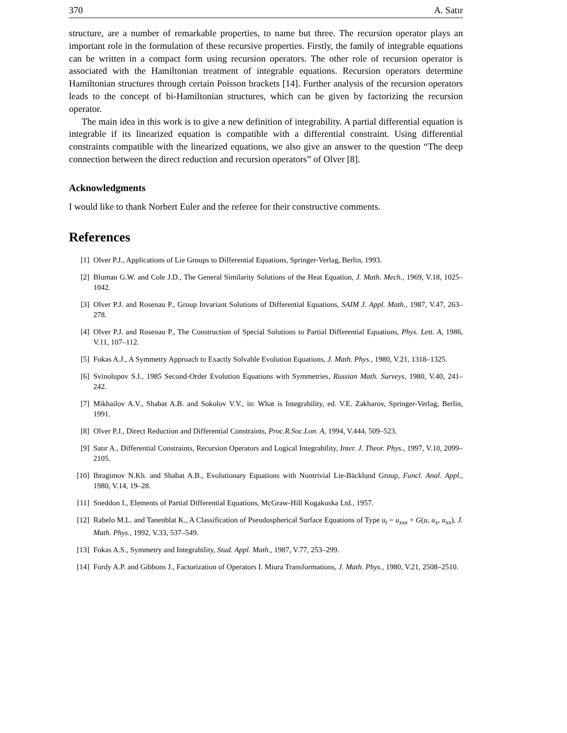370 A. Satır
structure, are a number of remarkable properties, to name but three. The recursion operator plays an important role in the formulation of these recursive properties. Firstly, the family of integrable equations can be written in a compact form using recursion operators. The other role of recursion operator is associated with the Hamiltonian treatment of integrable equations. Recursion operators determine Hamiltonian structures through certain Poisson brackets [14]. Further analysis of the recursion operators leads to the concept of bi-Hamiltonian structures, which can be given by factorizing the recursion operator.
The main idea in this work is to give a new definition of integrability. A partial differential equation is integrable if its linearized equation is compatible with a differential constraint. Using differential constraints compatible with the linearized equations, we also give an answer to the question “The deep connection between the direct reduction and recursion operators” of Olver [8].
Acknowledgments
I would like to thank Norbert Euler and the referee for their constructive comments.
References
[1] Olver P.J., Applications of Lie Groups to Differential Equations, Springer-Verlag, Berlin, 1993.
[2] Bluman G.W. and Cole J.D., The General Similarity Solutions of the Heat Equation, J. Math. Mech., 1969, V.18, 1025–1042.
[3] Olver P.J. and Rosenau P., Group Invariant Solutions of Differential Equations, SAIM J. Appl. Math., 1987, V.47, 263–278.
[4] Olver P.J. and Rosenau P., The Construction of Special Solutions to Partial Differential Equations, Phys. Lett. A, 1986, V.11, 107–112.
[5] Fokas A.J., A Symmetry Approach to Exactly Solvable Evolution Equations, J. Math. Phys., 1980, V.21, 1318–1325.
[6] Svinolupov S.I., 1985 Second-Order Evolution Equations with Symmetries, Russian Math. Surveys, 1980, V.40, 241–242.
[7] Mikhailov A.V., Shabat A.B. and Sokolov V.V., in: What is Integrability, ed. V.E. Zakharov, Springer-Verlag, Berlin, 1991.
[8] Olver P.J., Direct Reduction and Differential Constraints, Proc.R.Soc.Lon. A, 1994, V.444, 509–523.
[9] Satır A., Differential Constraints, Recursion Operators and Logical Integrability, Inter. J. Theor. Phys., 1997, V.10, 2099–2105.
[10] Ibragimov N.Kh. and Shabat A.B., Evolutionary Equations with Nontrivial Lie-Bäcklund Group, Funcl. Anal. Appl., 1980, V.14, 19–28.
[11] Sneddon I., Elements of Partial Differential Equations, McGraw-Hill Kogakuska Ltd., 1957.
[12] Rabelo M.L. and Tanenblat K., A Classification of Pseudospherical Surface Equations of Type u<sub>t</sub> = u<sub>xxx</sub> + G(u, u<sub>x</sub>, u<sub>xx</sub>), J. Math. Phys., 1992, V.33, 537–549.
[13] Fokas A.S., Symmetry and Integrability, Stud. Appl. Math., 1987, V.77, 253–299.
[14] Fordy A.P. and Gibbons J., Factorization of Operators I. Miura Transformations, J. Math. Phys., 1980, V.21, 2508–2510.